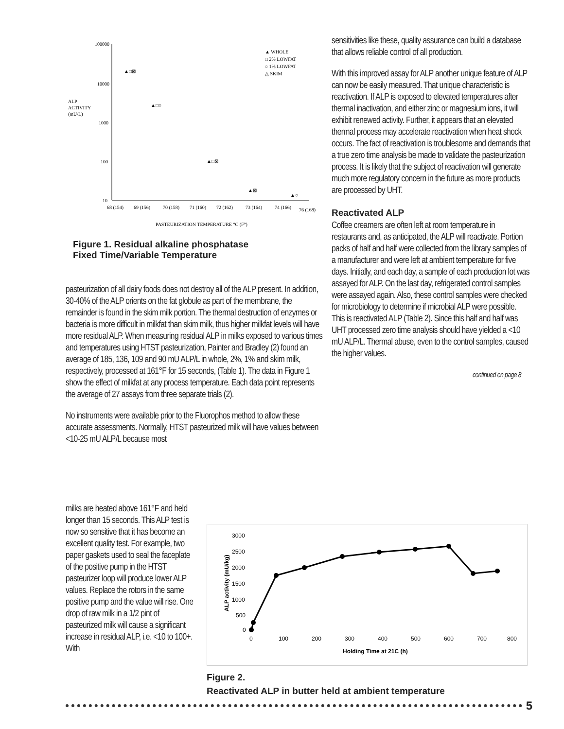100000
10000
1000
100
10
ALP
ACTIVITY
(mU/L)
▲ WHOLE
□ 2% LOWFAT
○ 1% LOWFAT
△ SKIM
▲□⊠
▲□○
▲□⊠
▲⊠
▲○
68 (154)
69 (156)
70 (158)
71 (160)
72 (162)
73 (164)
74 (166)
76 (168)
PASTEURIZATION TEMPERATURE °C (F°)
Figure 1. Residual alkaline phosphatase
Fixed Time/Variable Temperature
pasteurization of all dairy foods does not destroy all of the ALP present. In addition, 30-40% of the ALP orients on the fat globule as part of the membrane, the remainder is found in the skim milk portion. The thermal destruction of enzymes or bacteria is more difficult in milkfat than skim milk, thus higher milkfat levels will have more residual ALP. When measuring residual ALP in milks exposed to various times and temperatures using HTST pasteurization, Painter and Bradley (2) found an average of 185, 136, 109 and 90 mU ALP/L in whole, 2%, 1% and skim milk, respectively, processed at 161°F for 15 seconds, (Table 1). The data in Figure 1 show the effect of milkfat at any process temperature. Each data point represents the average of 27 assays from three separate trials (2).
No instruments were available prior to the Fluorophos method to allow these accurate assessments. Normally, HTST pasteurized milk will have values between <10-25 mU ALP/L because most
milks are heated above 161°F and held longer than 15 seconds. This ALP test is now so sensitive that it has become an excellent quality test. For example, two paper gaskets used to seal the faceplate of the positive pump in the HTST pasteurizer loop will produce lower ALP values. Replace the rotors in the same positive pump and the value will rise. One drop of raw milk in a 1/2 pint of pasteurized milk will cause a significant increase in residual ALP, i.e. <10 to 100+. With
sensitivities like these, quality assurance can build a database that allows reliable control of all production.
With this improved assay for ALP another unique feature of ALP can now be easily measured. That unique characteristic is reactivation. If ALP is exposed to elevated temperatures after thermal inactivation, and either zinc or magnesium ions, it will exhibit renewed activity. Further, it appears that an elevated thermal process may accelerate reactivation when heat shock occurs. The fact of reactivation is troublesome and demands that a true zero time analysis be made to validate the pasteurization process. It is likely that the subject of reactivation will generate much more regulatory concern in the future as more products are processed by UHT.
Reactivated ALP
Coffee creamers are often left at room temperature in restaurants and, as anticipated, the ALP will reactivate. Portion packs of half and half were collected from the library samples of a manufacturer and were left at ambient temperature for five days. Initially, and each day, a sample of each production lot was assayed for ALP. On the last day, refrigerated control samples were assayed again. Also, these control samples were checked for microbiology to determine if microbial ALP were possible. This is reactivated ALP (Table 2). Since this half and half was UHT processed zero time analysis should have yielded a <10 mU ALP/L. Thermal abuse, even to the control samples, caused the higher values.
continued on page 8
3000
2500
2000
1500
1000
500
0
ALP activity (mU/kg)
0
100
200
300
400
500
600
700
800
Holding Time at 21C (h)
Figure 2.
Reactivated ALP in butter held at ambient temperature
5